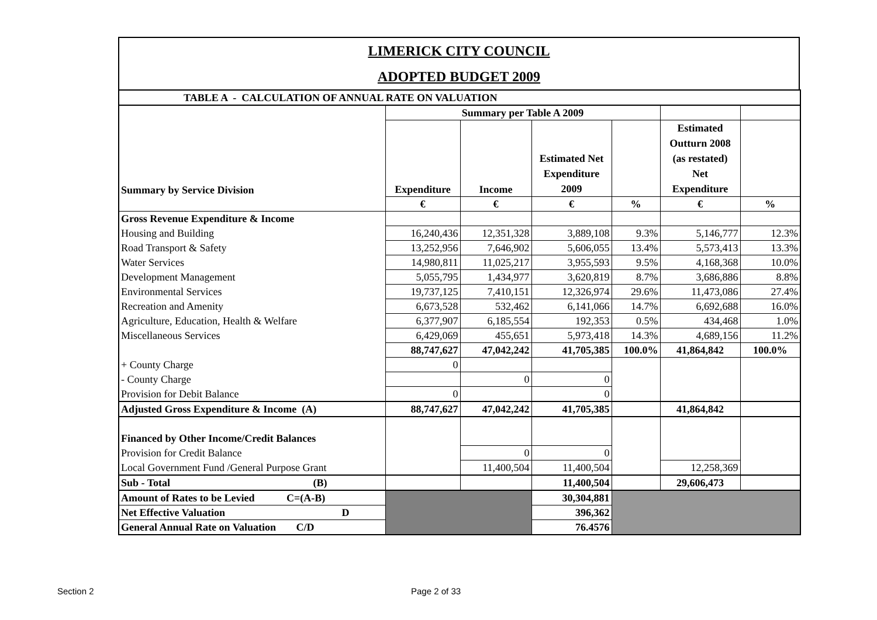LIMERICK CITY COUNCIL
ADOPTED BUDGET 2009
| TABLE A - CALCULATION OF ANNUAL RATE ON VALUATION | | | | | | |
| --- | --- | --- | --- | --- | --- | --- |
| | Summary per Table A 2009 | | | | | |
| Summary by Service Division | Expenditure | Income | Estimated Net Expenditure 2009 | | Estimated Outturn 2008 (as restated) Net Expenditure | |
| | € | € | € | % | € | % |
| Gross Revenue Expenditure & Income | | | | | | |
| Housing and Building | 16,240,436 | 12,351,328 | 3,889,108 | 9.3% | 5,146,777 | 12.3% |
| Road Transport & Safety | 13,252,956 | 7,646,902 | 5,606,055 | 13.4% | 5,573,413 | 13.3% |
| Water Services | 14,980,811 | 11,025,217 | 3,955,593 | 9.5% | 4,168,368 | 10.0% |
| Development Management | 5,055,795 | 1,434,977 | 3,620,819 | 8.7% | 3,686,886 | 8.8% |
| Environmental Services | 19,737,125 | 7,410,151 | 12,326,974 | 29.6% | 11,473,086 | 27.4% |
| Recreation and Amenity | 6,673,528 | 532,462 | 6,141,066 | 14.7% | 6,692,688 | 16.0% |
| Agriculture, Education, Health & Welfare | 6,377,907 | 6,185,554 | 192,353 | 0.5% | 434,468 | 1.0% |
| Miscellaneous Services | 6,429,069 | 455,651 | 5,973,418 | 14.3% | 4,689,156 | 11.2% |
| | 88,747,627 | 47,042,242 | 41,705,385 | 100.0% | 41,864,842 | 100.0% |
| + County Charge | 0 | | | | | |
| - County Charge | | 0 | 0 | | | |
| Provision for Debit Balance | 0 | | 0 | | | |
| Adjusted Gross Expenditure & Income (A) | 88,747,627 | 47,042,242 | 41,705,385 | | 41,864,842 | |
| Financed by Other Income/Credit Balances | | | | | | |
| Provision for Credit Balance | | 0 | 0 | | | |
| Local Government Fund /General Purpose Grant | | 11,400,504 | 11,400,504 | | 12,258,369 | |
| Sub - Total (B) | | | 11,400,504 | | 29,606,473 | |
| Amount of Rates to be Levied C=(A-B) | | | 30,304,881 | | | |
| Net Effective Valuation D | | | 396,362 | | | |
| General Annual Rate on Valuation C/D | | | 76.4576 | | | |
Section 2 Page 2 of 33